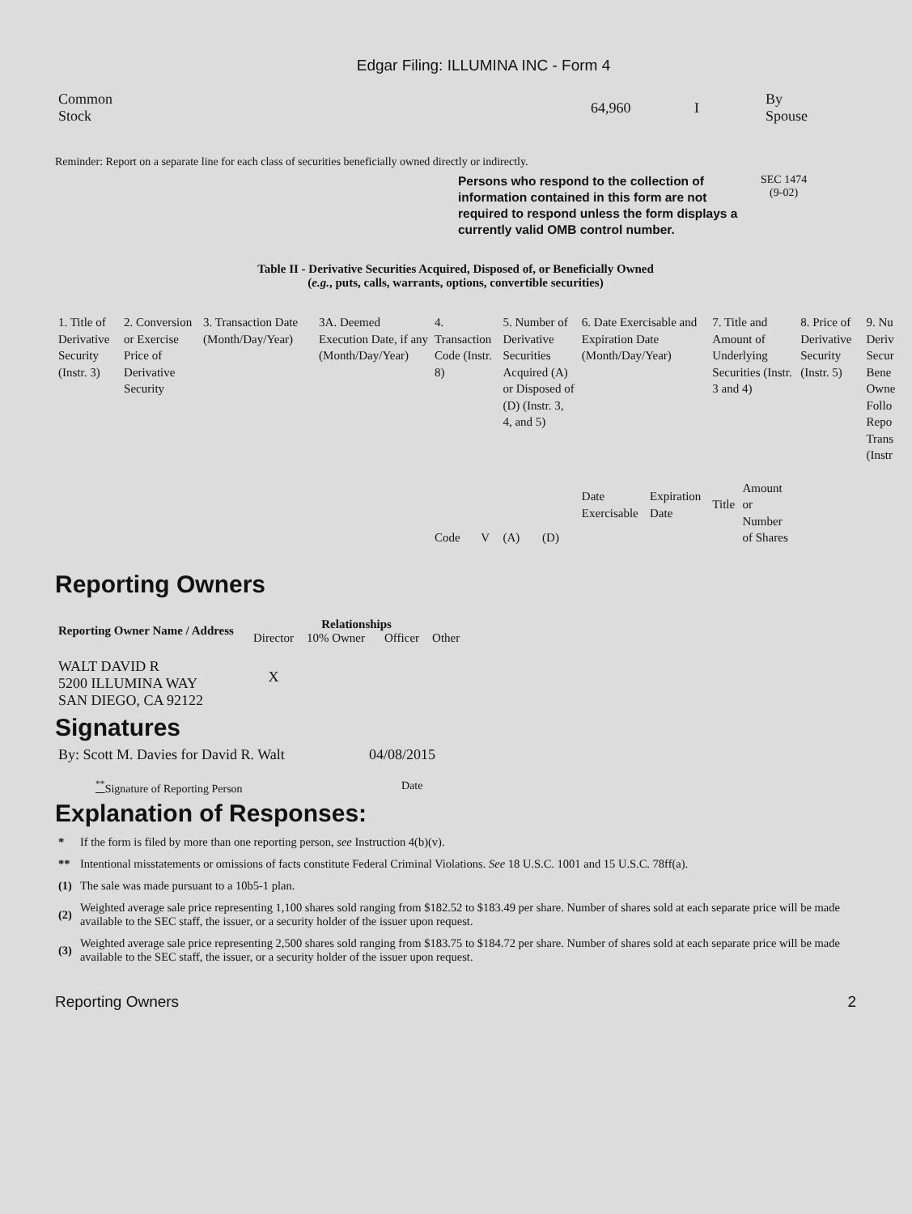Edgar Filing: ILLUMINA INC - Form 4
| Common Stock | 64,960 | I | By Spouse |
Reminder: Report on a separate line for each class of securities beneficially owned directly or indirectly.
Persons who respond to the collection of information contained in this form are not required to respond unless the form displays a currently valid OMB control number.
SEC 1474
(9-02)
Table II - Derivative Securities Acquired, Disposed of, or Beneficially Owned
(e.g., puts, calls, warrants, options, convertible securities)
| 1. Title of Derivative Security (Instr. 3) | 2. Conversion or Exercise Price of Derivative Security | 3. Transaction Date (Month/Day/Year) | 3A. Deemed Execution Date, if any (Month/Day/Year) | 4. Transaction Code (Instr. 8) | | 5. Number of Derivative Securities Acquired (A) or Disposed of (D) (Instr. 3, 4, and 5) | | 6. Date Exercisable and Expiration Date (Month/Day/Year) | | 7. Title and Amount of Underlying Securities (Instr. 3 and 4) | | 8. Price of Derivative Security (Instr. 5) | 9. Nu Deriv Secur Bene Owne Follo Repo Trans (Instr |
| | | | | Code | V | (A) | (D) | Date Exercisable | Expiration Date | Title | Amount or Number of Shares | | |
Reporting Owners
| Reporting Owner Name / Address | Relationships | | | |
| --- | --- | --- | --- | --- |
| | Director | 10% Owner | Officer | Other |
| WALT DAVID R 5200 ILLUMINA WAY SAN DIEGO, CA 92122 | X | | | |
Signatures
| By: Scott M. Davies for David R. Walt | 04/08/2015 |
| <sup>**</sup> Signature of Reporting Person | Date |
Explanation of Responses:
| * | If the form is filed by more than one reporting person, see Instruction 4(b)(v). |
| ** | Intentional misstatements or omissions of facts constitute Federal Criminal Violations. See 18 U.S.C. 1001 and 15 U.S.C. 78ff(a). |
| (1) | The sale was made pursuant to a 10b5-1 plan. |
| (2) | Weighted average sale price representing 1,100 shares sold ranging from $182.52 to $183.49 per share. Number of shares sold at each separate price will be made available to the SEC staff, the issuer, or a security holder of the issuer upon request. |
| (3) | Weighted average sale price representing 2,500 shares sold ranging from $183.75 to $184.72 per share. Number of shares sold at each separate price will be made available to the SEC staff, the issuer, or a security holder of the issuer upon request. |
Reporting Owners 2